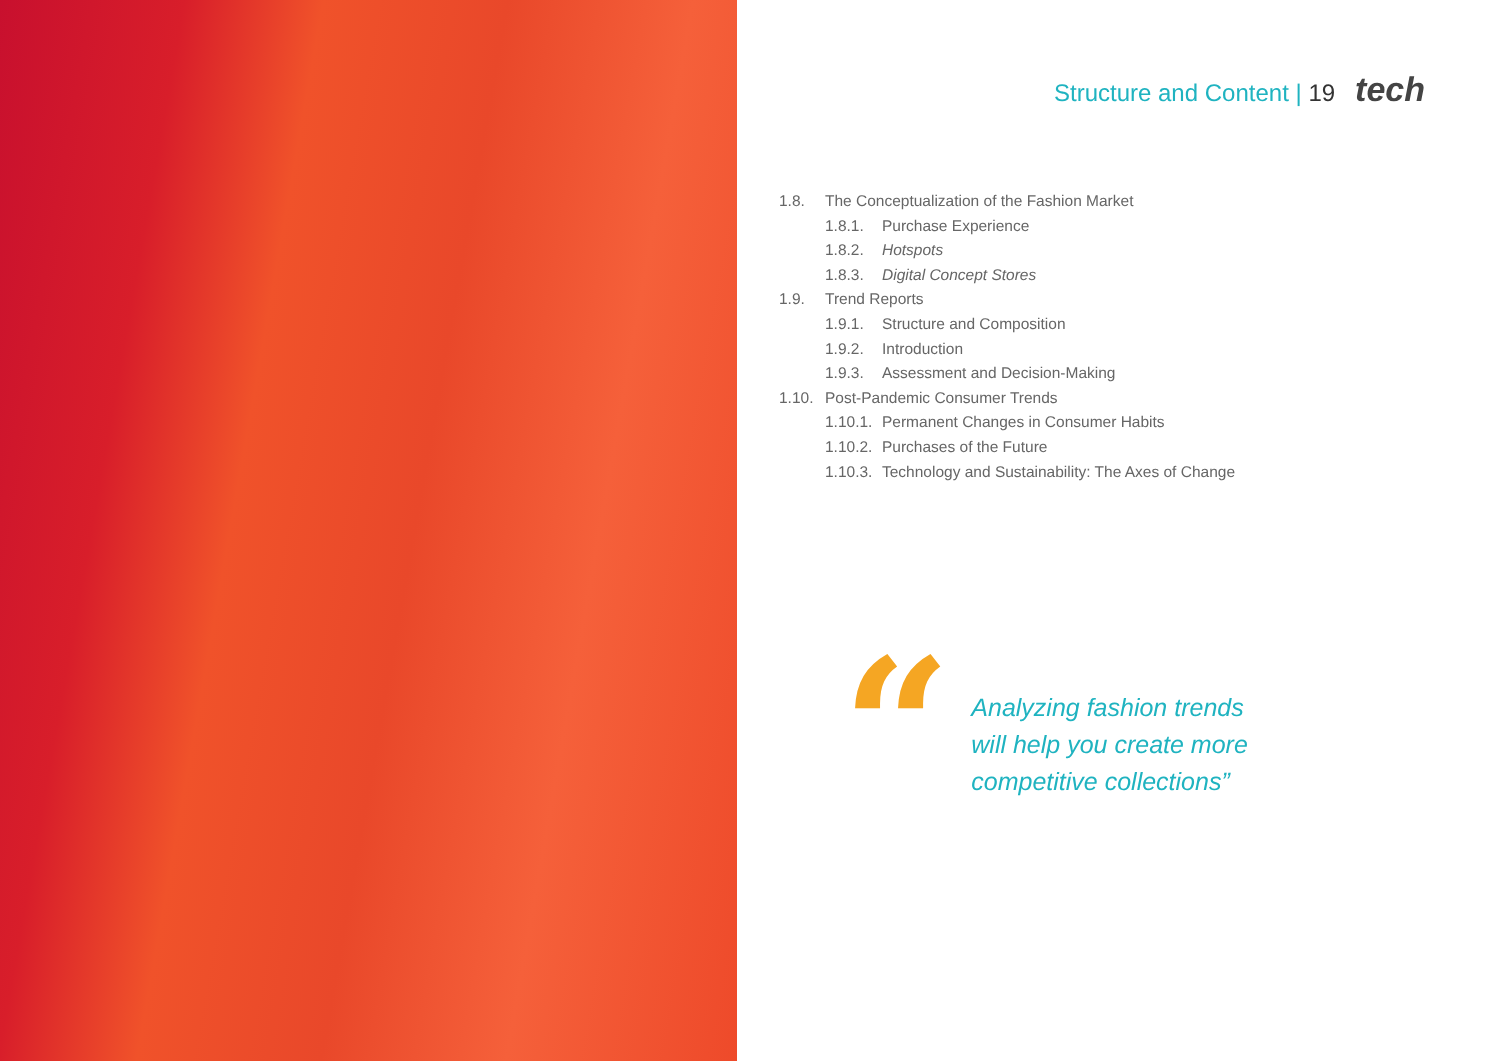Structure and Content | 19 tech
1.8. The Conceptualization of the Fashion Market
1.8.1. Purchase Experience
1.8.2. Hotspots
1.8.3. Digital Concept Stores
1.9. Trend Reports
1.9.1. Structure and Composition
1.9.2. Introduction
1.9.3. Assessment and Decision-Making
1.10. Post-Pandemic Consumer Trends
1.10.1. Permanent Changes in Consumer Habits
1.10.2. Purchases of the Future
1.10.3. Technology and Sustainability: The Axes of Change
“
Analyzing fashion trends
will help you create more
competitive collections”